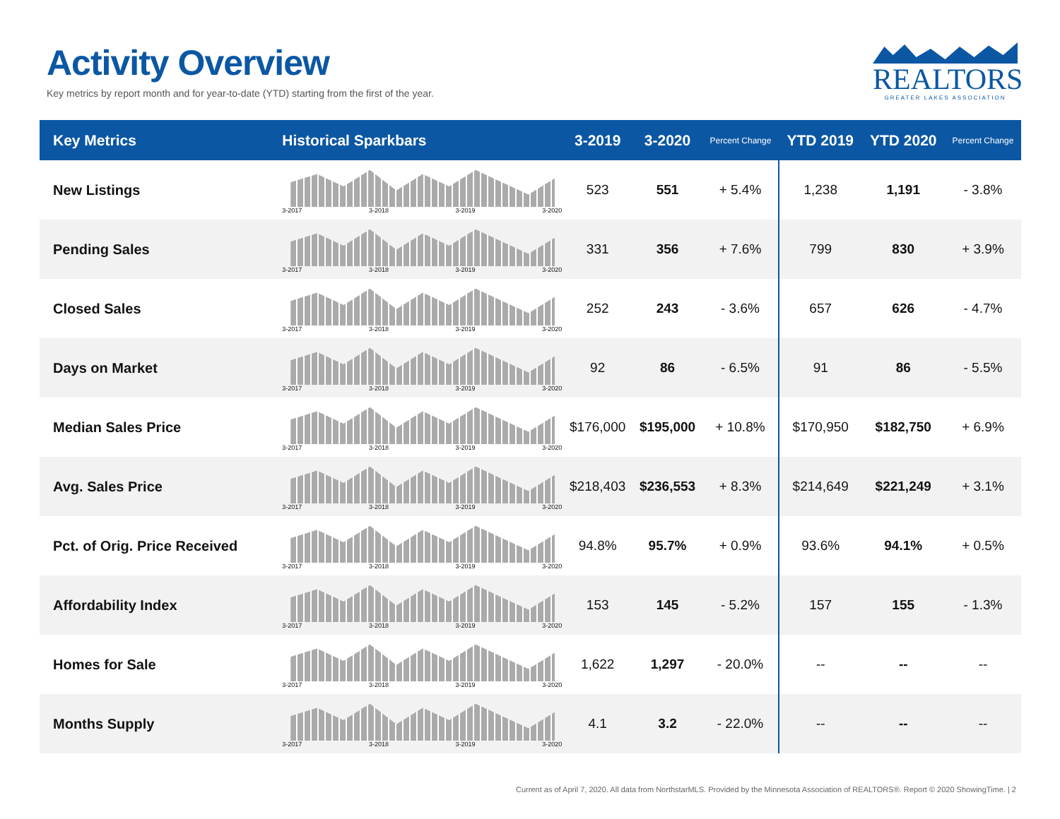Activity Overview
Key metrics by report month and for year-to-date (YTD) starting from the first of the year.
REALTORS
GREATER LAKES ASSOCIATION
| Key Metrics | Historical Sparkbars | 3-2019 | 3-2020 | Percent Change | YTD 2019 | YTD 2020 | Percent Change |
| --- | --- | --- | --- | --- | --- | --- | --- |
| New Listings | 3-2017 3-2018 3-2019 3-2020 | 523 | 551 | + 5.4% | 1,238 | 1,191 | - 3.8% |
| Pending Sales | 3-2017 3-2018 3-2019 3-2020 | 331 | 356 | + 7.6% | 799 | 830 | + 3.9% |
| Closed Sales | 3-2017 3-2018 3-2019 3-2020 | 252 | 243 | - 3.6% | 657 | 626 | - 4.7% |
| Days on Market | 3-2017 3-2018 3-2019 3-2020 | 92 | 86 | - 6.5% | 91 | 86 | - 5.5% |
| Median Sales Price | 3-2017 3-2018 3-2019 3-2020 | $176,000 | $195,000 | + 10.8% | $170,950 | $182,750 | + 6.9% |
| Avg. Sales Price | 3-2017 3-2018 3-2019 3-2020 | $218,403 | $236,553 | + 8.3% | $214,649 | $221,249 | + 3.1% |
| Pct. of Orig. Price Received | 3-2017 3-2018 3-2019 3-2020 | 94.8% | 95.7% | + 0.9% | 93.6% | 94.1% | + 0.5% |
| Affordability Index | 3-2017 3-2018 3-2019 3-2020 | 153 | 145 | - 5.2% | 157 | 155 | - 1.3% |
| Homes for Sale | 3-2017 3-2018 3-2019 3-2020 | 1,622 | 1,297 | - 20.0% | -- | -- | -- |
| Months Supply | 3-2017 3-2018 3-2019 3-2020 | 4.1 | 3.2 | - 22.0% | -- | -- | -- |
Current as of April 7, 2020. All data from NorthstarMLS. Provided by the Minnesota Association of REALTORS®. Report © 2020 ShowingTime. | 2